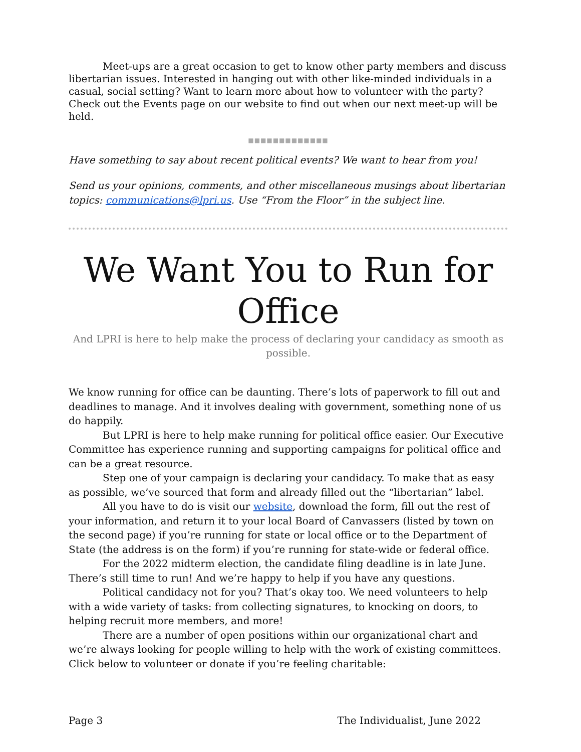Meet-ups are a great occasion to get to know other party members and discuss libertarian issues. Interested in hanging out with other like-minded individuals in a casual, social setting? Want to learn more about how to volunteer with the party? Check out the Events page on our website to find out when our next meet-up will be held.
■■■■■■■■■■■■■
Have something to say about recent political events? We want to hear from you!
Send us your opinions, comments, and other miscellaneous musings about libertarian topics: communications@lpri.us. Use “From the Floor” in the subject line.
We Want You to Run for Office
And LPRI is here to help make the process of declaring your candidacy as smooth as possible.
We know running for office can be daunting. There’s lots of paperwork to fill out and deadlines to manage. And it involves dealing with government, something none of us do happily.
But LPRI is here to help make running for political office easier. Our Executive Committee has experience running and supporting campaigns for political office and can be a great resource.
Step one of your campaign is declaring your candidacy. To make that as easy as possible, we’ve sourced that form and already filled out the “libertarian” label.
All you have to do is visit our website, download the form, fill out the rest of your information, and return it to your local Board of Canvassers (listed by town on the second page) if you’re running for state or local office or to the Department of State (the address is on the form) if you’re running for state-wide or federal office.
For the 2022 midterm election, the candidate filing deadline is in late June. There’s still time to run! And we’re happy to help if you have any questions.
Political candidacy not for you? That’s okay too. We need volunteers to help with a wide variety of tasks: from collecting signatures, to knocking on doors, to helping recruit more members, and more!
There are a number of open positions within our organizational chart and we’re always looking for people willing to help with the work of existing committees. Click below to volunteer or donate if you’re feeling charitable:
Page 3 The Individualist, June 2022